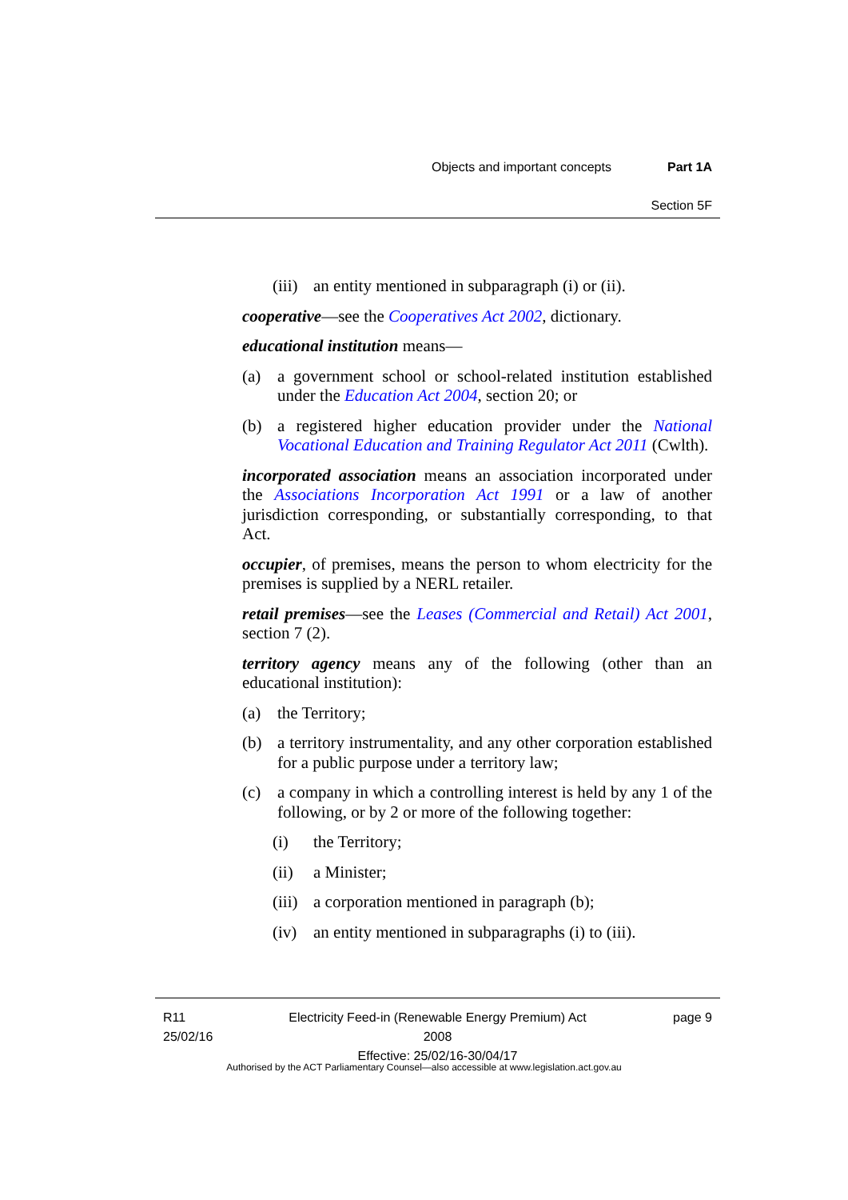Objects and important concepts Part 1A
Section 5F
(iii) an entity mentioned in subparagraph (i) or (ii).
cooperative—see the Cooperatives Act 2002, dictionary.
educational institution means—
(a) a government school or school-related institution established under the Education Act 2004, section 20; or
(b) a registered higher education provider under the National Vocational Education and Training Regulator Act 2011 (Cwlth).
incorporated association means an association incorporated under the Associations Incorporation Act 1991 or a law of another jurisdiction corresponding, or substantially corresponding, to that Act.
occupier, of premises, means the person to whom electricity for the premises is supplied by a NERL retailer.
retail premises—see the Leases (Commercial and Retail) Act 2001, section 7 (2).
territory agency means any of the following (other than an educational institution):
(a) the Territory;
(b) a territory instrumentality, and any other corporation established for a public purpose under a territory law;
(c) a company in which a controlling interest is held by any 1 of the following, or by 2 or more of the following together:
(i) the Territory;
(ii) a Minister;
(iii) a corporation mentioned in paragraph (b);
(iv) an entity mentioned in subparagraphs (i) to (iii).
R11
25/02/16
Electricity Feed-in (Renewable Energy Premium) Act 2008
Effective: 25/02/16-30/04/17
page 9
Authorised by the ACT Parliamentary Counsel—also accessible at www.legislation.act.gov.au